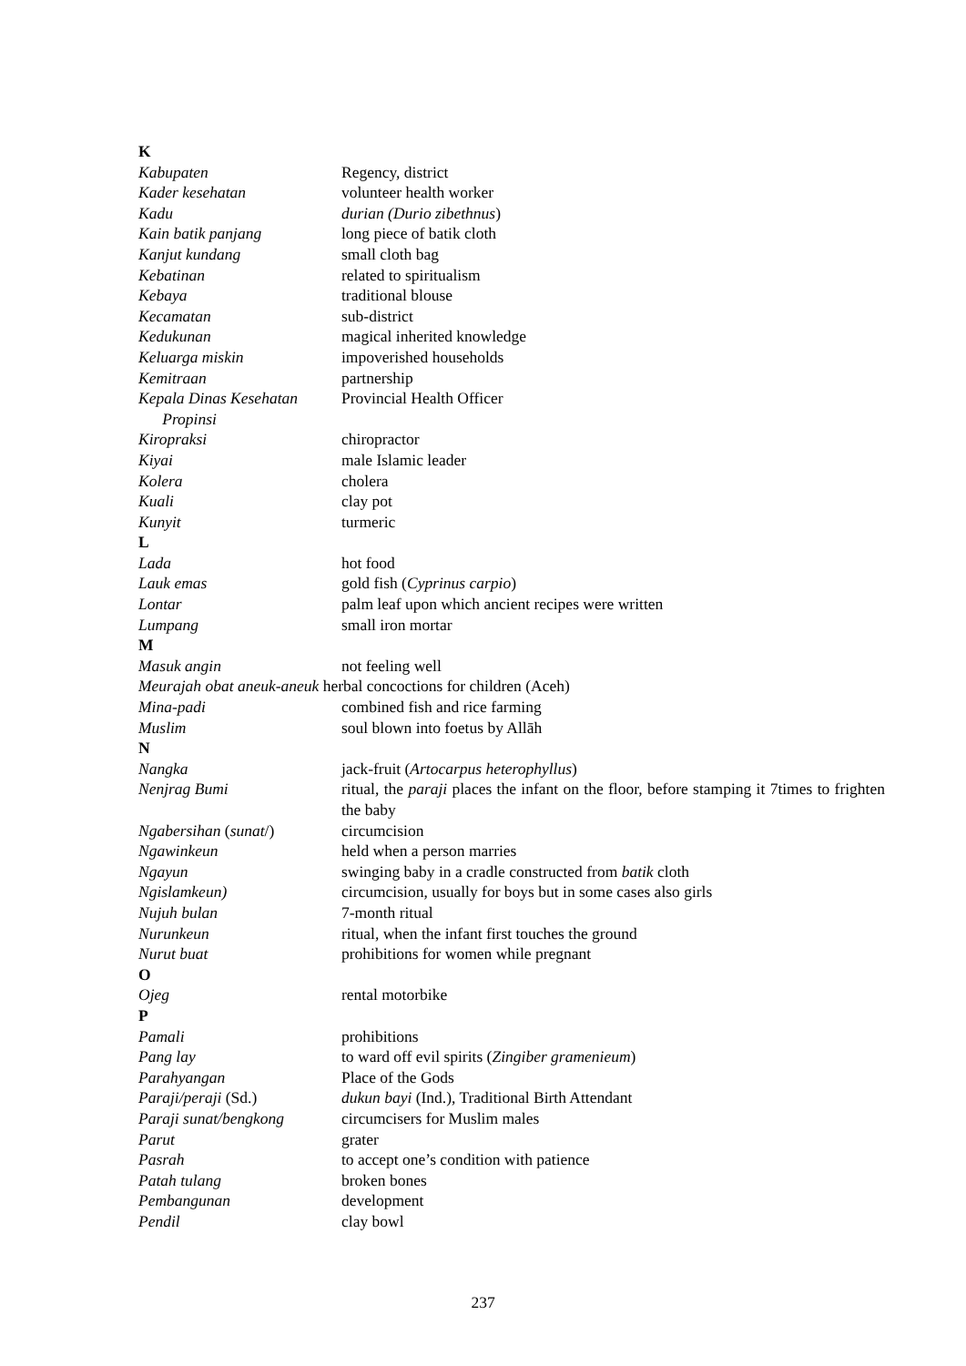K
Kabupaten Regency, district
Kader kesehatan volunteer health worker
Kadu durian (Durio zibethnus)
Kain batik panjang long piece of batik cloth
Kanjut kundang small cloth bag
Kebatinan related to spiritualism
Kebaya traditional blouse
Kecamatan sub-district
Kedukunan magical inherited knowledge
Keluarga miskin impoverished households
Kemitraan partnership
Kepala Dinas Kesehatan
Propinsi
Provincial Health Officer
Kiropraksi chiropractor
Kiyai male Islamic leader
Kolera cholera
Kuali clay pot
Kunyit turmeric
L
Lada hot food
Lauk emas gold fish (Cyprinus carpio)
Lontar palm leaf upon which ancient recipes were written
Lumpang small iron mortar
M
Masuk angin not feeling well
Meurajah obat aneuk-aneuk herbal concoctions for children (Aceh)
Mina-padi combined fish and rice farming
Muslim soul blown into foetus by Allāh
N
Nangka jack-fruit (Artocarpus heterophyllus)
Nenjrag Bumi ritual, the paraji places the infant on the floor, before stamping it 7times to frighten the baby
Ngabersihan (sunat/) circumcision
Ngawinkeun held when a person marries
Ngayun swinging baby in a cradle constructed from batik cloth
Ngislamkeun) circumcision, usually for boys but in some cases also girls
Nujuh bulan 7-month ritual
Nurunkeun ritual, when the infant first touches the ground
Nurut buat prohibitions for women while pregnant
O
Ojeg rental motorbike
P
Pamali prohibitions
Pang lay to ward off evil spirits (Zingiber gramenieum)
Parahyangan Place of the Gods
Paraji/peraji (Sd.) dukun bayi (Ind.), Traditional Birth Attendant
Paraji sunat/bengkong circumcisers for Muslim males
Parut grater
Pasrah to accept one’s condition with patience
Patah tulang broken bones
Pembangunan development
Pendil clay bowl
237